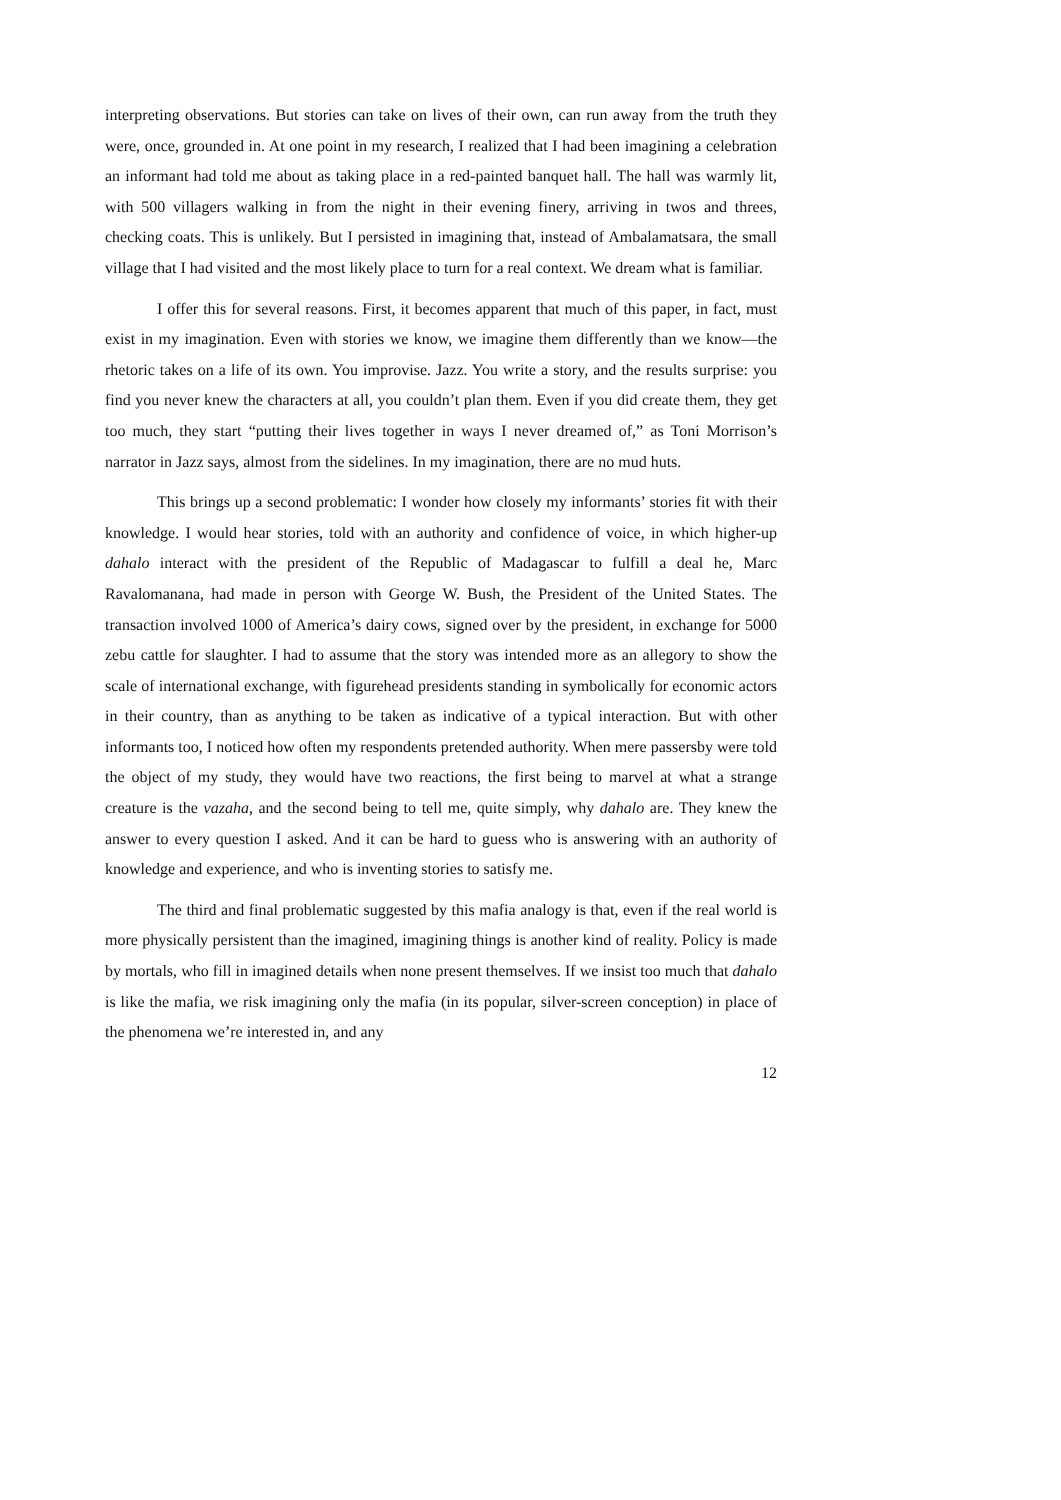interpreting observations. But stories can take on lives of their own, can run away from the truth they were, once, grounded in. At one point in my research, I realized that I had been imagining a celebration an informant had told me about as taking place in a red-painted banquet hall. The hall was warmly lit, with 500 villagers walking in from the night in their evening finery, arriving in twos and threes, checking coats. This is unlikely. But I persisted in imagining that, instead of Ambalamatsara, the small village that I had visited and the most likely place to turn for a real context. We dream what is familiar.
I offer this for several reasons. First, it becomes apparent that much of this paper, in fact, must exist in my imagination. Even with stories we know, we imagine them differently than we know—the rhetoric takes on a life of its own. You improvise. Jazz. You write a story, and the results surprise: you find you never knew the characters at all, you couldn’t plan them. Even if you did create them, they get too much, they start “putting their lives together in ways I never dreamed of,” as Toni Morrison’s narrator in Jazz says, almost from the sidelines. In my imagination, there are no mud huts.
This brings up a second problematic: I wonder how closely my informants’ stories fit with their knowledge. I would hear stories, told with an authority and confidence of voice, in which higher-up dahalo interact with the president of the Republic of Madagascar to fulfill a deal he, Marc Ravalomanana, had made in person with George W. Bush, the President of the United States. The transaction involved 1000 of America’s dairy cows, signed over by the president, in exchange for 5000 zebu cattle for slaughter. I had to assume that the story was intended more as an allegory to show the scale of international exchange, with figurehead presidents standing in symbolically for economic actors in their country, than as anything to be taken as indicative of a typical interaction. But with other informants too, I noticed how often my respondents pretended authority. When mere passersby were told the object of my study, they would have two reactions, the first being to marvel at what a strange creature is the vazaha, and the second being to tell me, quite simply, why dahalo are. They knew the answer to every question I asked. And it can be hard to guess who is answering with an authority of knowledge and experience, and who is inventing stories to satisfy me.
The third and final problematic suggested by this mafia analogy is that, even if the real world is more physically persistent than the imagined, imagining things is another kind of reality. Policy is made by mortals, who fill in imagined details when none present themselves. If we insist too much that dahalo is like the mafia, we risk imagining only the mafia (in its popular, silver-screen conception) in place of the phenomena we’re interested in, and any
12